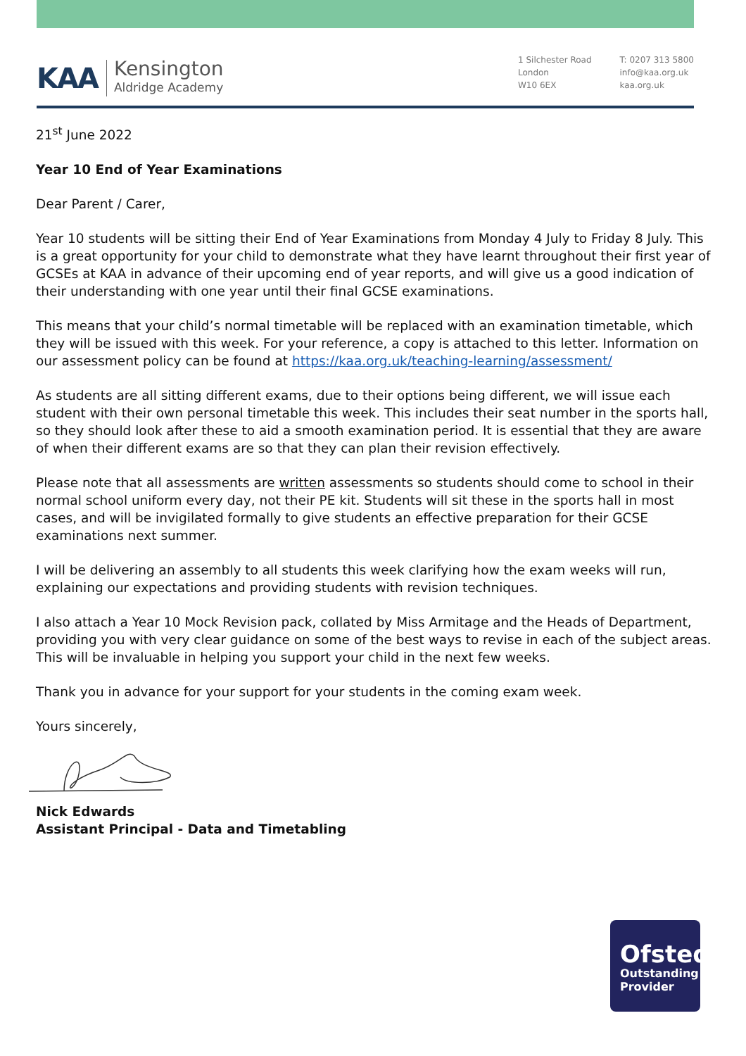KAA
Kensington
Aldridge Academy
1 Silchester Road
London
W10 6EX
T: 0207 313 5800
info@kaa.org.uk
kaa.org.uk
21<sup>st</sup> June 2022
Year 10 End of Year Examinations
Dear Parent / Carer,
Year 10 students will be sitting their End of Year Examinations from Monday 4 July to Friday 8 July. This is a great opportunity for your child to demonstrate what they have learnt throughout their first year of GCSEs at KAA in advance of their upcoming end of year reports, and will give us a good indication of their understanding with one year until their final GCSE examinations.
This means that your child’s normal timetable will be replaced with an examination timetable, which they will be issued with this week. For your reference, a copy is attached to this letter. Information on our assessment policy can be found at https://kaa.org.uk/teaching-learning/assessment/
As students are all sitting different exams, due to their options being different, we will issue each student with their own personal timetable this week. This includes their seat number in the sports hall, so they should look after these to aid a smooth examination period. It is essential that they are aware of when their different exams are so that they can plan their revision effectively.
Please note that all assessments are written assessments so students should come to school in their normal school uniform every day, not their PE kit. Students will sit these in the sports hall in most cases, and will be invigilated formally to give students an effective preparation for their GCSE examinations next summer.
I will be delivering an assembly to all students this week clarifying how the exam weeks will run, explaining our expectations and providing students with revision techniques.
I also attach a Year 10 Mock Revision pack, collated by Miss Armitage and the Heads of Department, providing you with very clear guidance on some of the best ways to revise in each of the subject areas. This will be invaluable in helping you support your child in the next few weeks.
Thank you in advance for your support for your students in the coming exam week.
Yours sincerely,
Nick Edwards
Assistant Principal - Data and Timetabling
Ofsted
Outstanding
Provider